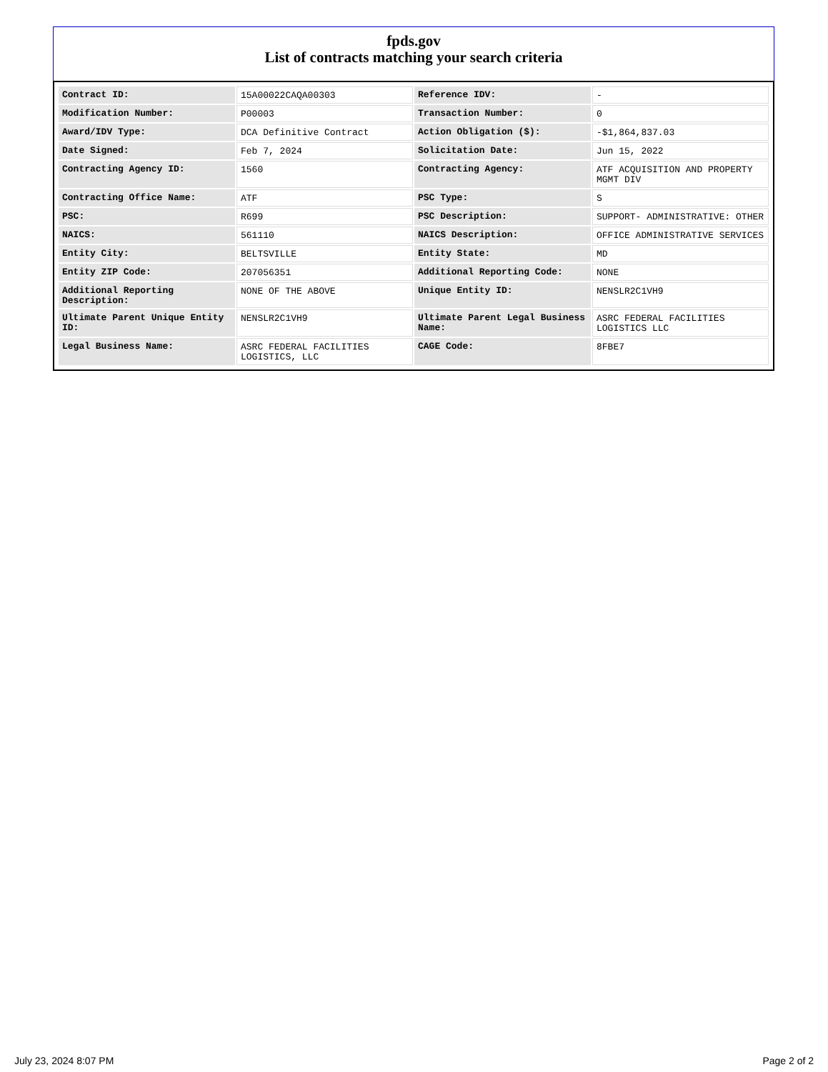fpds.gov
List of contracts matching your search criteria
| Contract ID: | 15A00022CAQA00303 | Reference IDV: | - |
| Modification Number: | P00003 | Transaction Number: | 0 |
| Award/IDV Type: | DCA Definitive Contract | Action Obligation ($): | -$1,864,837.03 |
| Date Signed: | Feb 7, 2024 | Solicitation Date: | Jun 15, 2022 |
| Contracting Agency ID: | 1560 | Contracting Agency: | ATF ACQUISITION AND PROPERTY MGMT DIV |
| Contracting Office Name: | ATF | PSC Type: | S |
| PSC: | R699 | PSC Description: | SUPPORT- ADMINISTRATIVE: OTHER |
| NAICS: | 561110 | NAICS Description: | OFFICE ADMINISTRATIVE SERVICES |
| Entity City: | BELTSVILLE | Entity State: | MD |
| Entity ZIP Code: | 207056351 | Additional Reporting Code: | NONE |
| Additional Reporting Description: | NONE OF THE ABOVE | Unique Entity ID: | NENSLR2C1VH9 |
| Ultimate Parent Unique Entity ID: | NENSLR2C1VH9 | Ultimate Parent Legal Business Name: | ASRC FEDERAL FACILITIES LOGISTICS LLC |
| Legal Business Name: | ASRC FEDERAL FACILITIES LOGISTICS, LLC | CAGE Code: | 8FBE7 |
July 23, 2024 8:07 PM Page 2 of 2